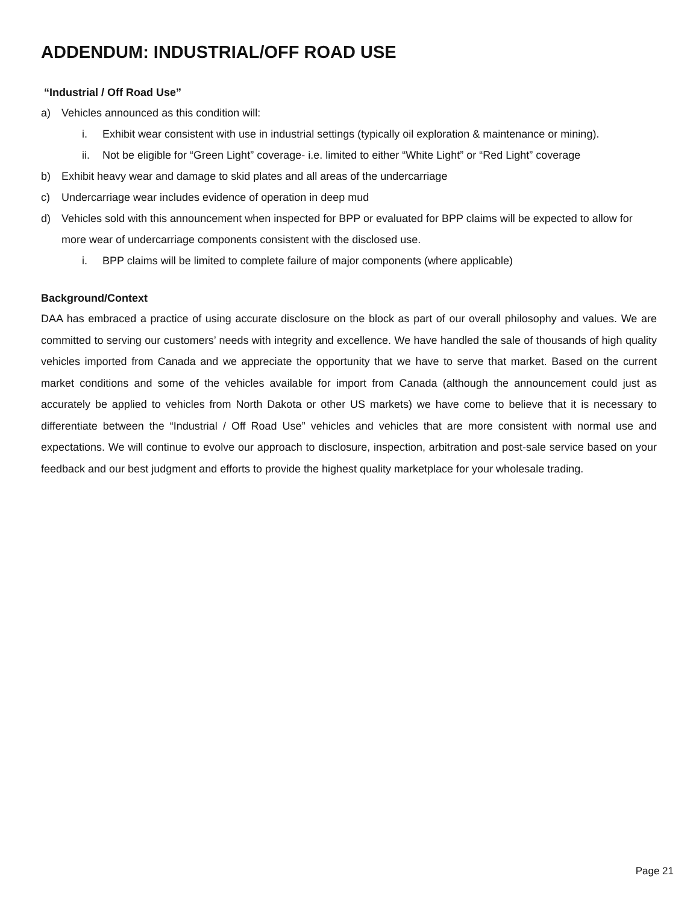ADDENDUM: INDUSTRIAL/OFF ROAD USE
“Industrial / Off Road Use”
a) Vehicles announced as this condition will:
i. Exhibit wear consistent with use in industrial settings (typically oil exploration & maintenance or mining).
ii. Not be eligible for “Green Light” coverage- i.e. limited to either “White Light” or “Red Light” coverage
b) Exhibit heavy wear and damage to skid plates and all areas of the undercarriage
c) Undercarriage wear includes evidence of operation in deep mud
d) Vehicles sold with this announcement when inspected for BPP or evaluated for BPP claims will be expected to allow for more wear of undercarriage components consistent with the disclosed use.
i. BPP claims will be limited to complete failure of major components (where applicable)
Background/Context
DAA has embraced a practice of using accurate disclosure on the block as part of our overall philosophy and values. We are committed to serving our customers’ needs with integrity and excellence. We have handled the sale of thousands of high quality vehicles imported from Canada and we appreciate the opportunity that we have to serve that market. Based on the current market conditions and some of the vehicles available for import from Canada (although the announcement could just as accurately be applied to vehicles from North Dakota or other US markets) we have come to believe that it is necessary to differentiate between the “Industrial / Off Road Use” vehicles and vehicles that are more consistent with normal use and expectations. We will continue to evolve our approach to disclosure, inspection, arbitration and post-sale service based on your feedback and our best judgment and efforts to provide the highest quality marketplace for your wholesale trading.
Page 21